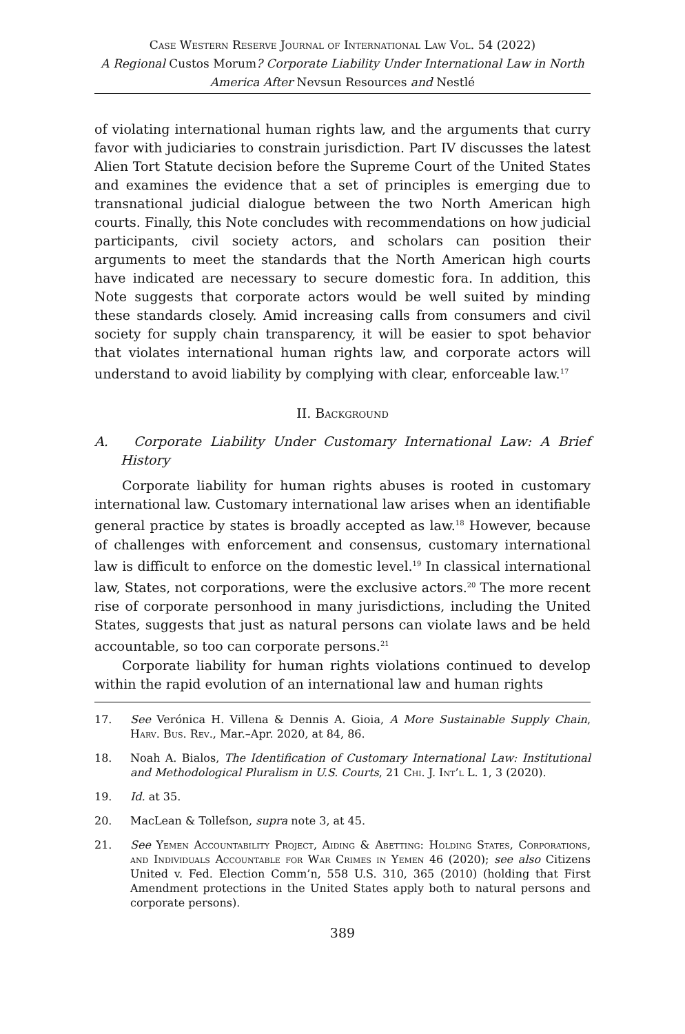Case Western Reserve Journal of International Law Vol. 54 (2022)
A Regional Custos Morum? Corporate Liability Under International Law in North America After Nevsun Resources and Nestlé
of violating international human rights law, and the arguments that curry favor with judiciaries to constrain jurisdiction. Part IV discusses the latest Alien Tort Statute decision before the Supreme Court of the United States and examines the evidence that a set of principles is emerging due to transnational judicial dialogue between the two North American high courts. Finally, this Note concludes with recommendations on how judicial participants, civil society actors, and scholars can position their arguments to meet the standards that the North American high courts have indicated are necessary to secure domestic fora. In addition, this Note suggests that corporate actors would be well suited by minding these standards closely. Amid increasing calls from consumers and civil society for supply chain transparency, it will be easier to spot behavior that violates international human rights law, and corporate actors will understand to avoid liability by complying with clear, enforceable law.<sup>17</sup>
II. Background
A. Corporate Liability Under Customary International Law: A Brief History
Corporate liability for human rights abuses is rooted in customary international law. Customary international law arises when an identifiable general practice by states is broadly accepted as law.<sup>18</sup> However, because of challenges with enforcement and consensus, customary international law is difficult to enforce on the domestic level.<sup>19</sup> In classical international law, States, not corporations, were the exclusive actors.<sup>20</sup> The more recent rise of corporate personhood in many jurisdictions, including the United States, suggests that just as natural persons can violate laws and be held accountable, so too can corporate persons.<sup>21</sup>
Corporate liability for human rights violations continued to develop within the rapid evolution of an international law and human rights
17. See Verónica H. Villena & Dennis A. Gioia, A More Sustainable Supply Chain, Harv. Bus. Rev., Mar.–Apr. 2020, at 84, 86.
18. Noah A. Bialos, The Identification of Customary International Law: Institutional and Methodological Pluralism in U.S. Courts, 21 Chi. J. Int’l L. 1, 3 (2020).
19. Id. at 35.
20. MacLean & Tollefson, supra note 3, at 45.
21. See Yemen Accountability Project, Aiding & Abetting: Holding States, Corporations, and Individuals Accountable for War Crimes in Yemen 46 (2020); see also Citizens United v. Fed. Election Comm’n, 558 U.S. 310, 365 (2010) (holding that First Amendment protections in the United States apply both to natural persons and corporate persons).
389